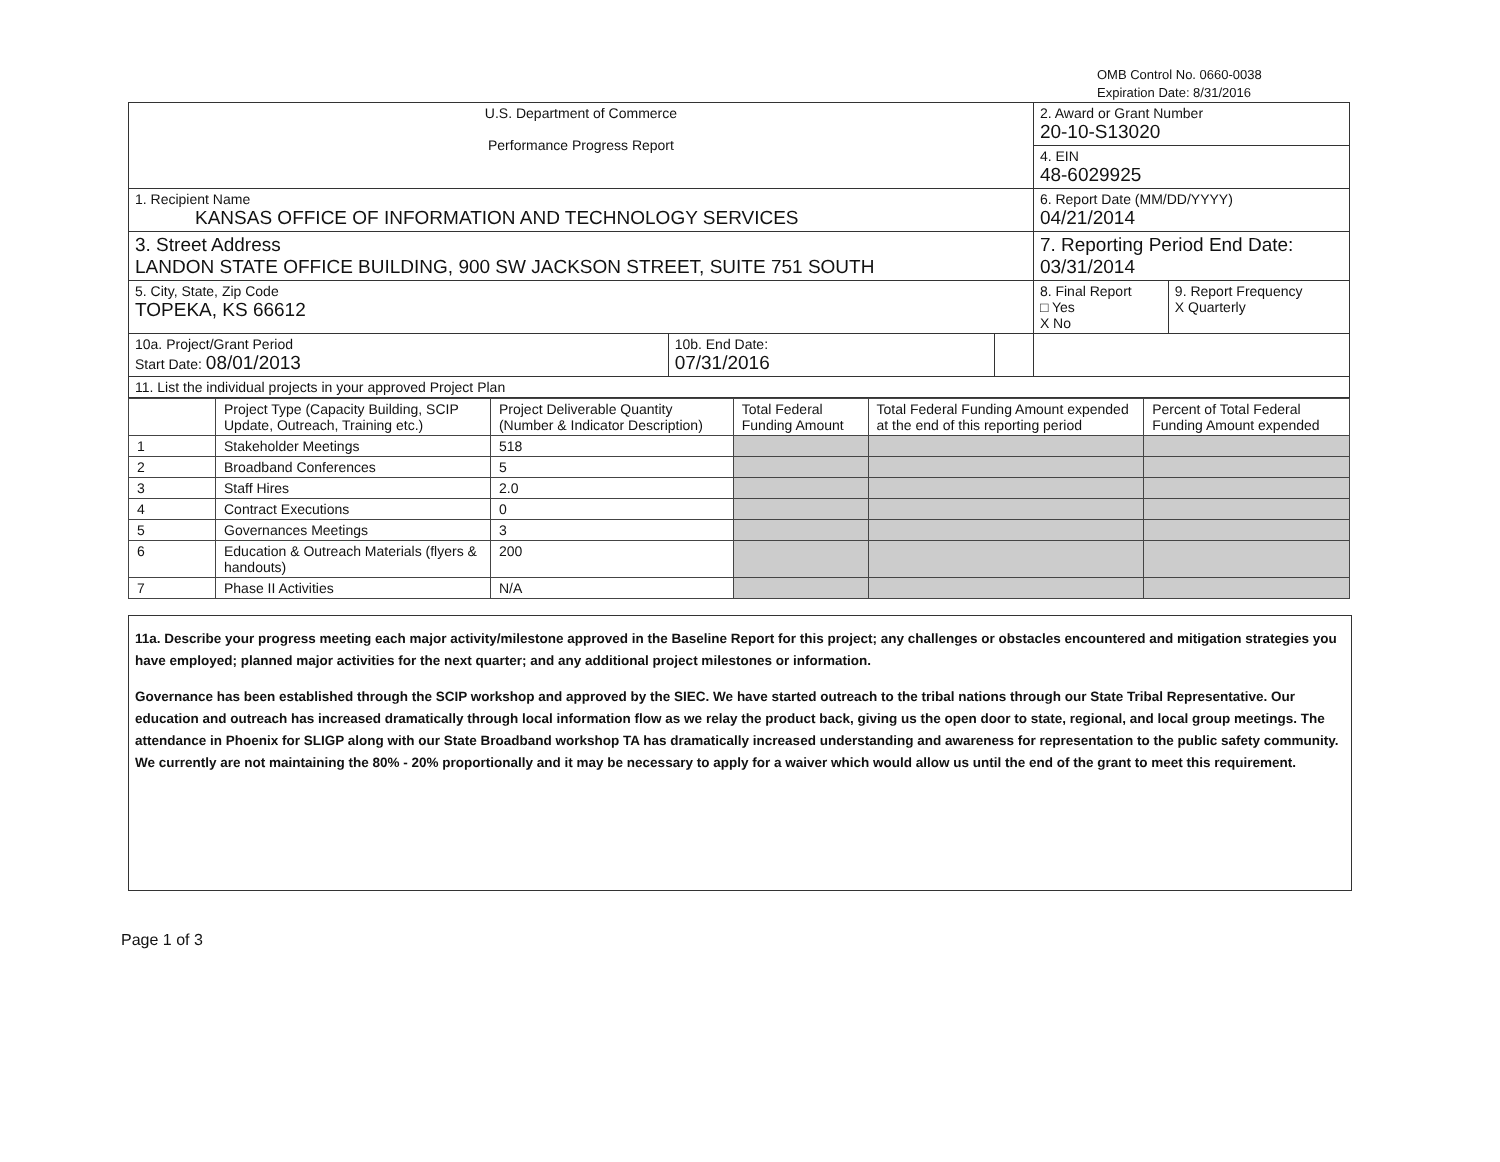OMB Control No. 0660-0038
Expiration Date: 8/31/2016
| U.S. Department of Commerce Performance Progress Report | | | 2. Award or Grant Number 20-10-S13020 | |
| | | | 4. EIN 48-6029925 | |
| 1. Recipient Name KANSAS OFFICE OF INFORMATION AND TECHNOLOGY SERVICES | | | 6. Report Date (MM/DD/YYYY) 04/21/2014 | |
| 3. Street Address LANDON STATE OFFICE BUILDING, 900 SW JACKSON STREET, SUITE 751 SOUTH | | | 7. Reporting Period End Date: 03/31/2014 | |
| 5. City, State, Zip Code TOPEKA, KS 66612 | | | 8. Final Report □ Yes X No | 9. Report Frequency X Quarterly |
| 10a. Project/Grant Period Start Date: 08/01/2013 | 10b. End Date: 07/31/2016 | | | |
| 11. List the individual projects in your approved Project Plan | | | | |
| | Project Type (Capacity Building, SCIP Update, Outreach, Training etc.) | Project Deliverable Quantity (Number & Indicator Description) | Total Federal Funding Amount | Total Federal Funding Amount expended at the end of this reporting period | Percent of Total Federal Funding Amount expended |
| 1 | Stakeholder Meetings | 518 | | | |
| 2 | Broadband Conferences | 5 | | | |
| 3 | Staff Hires | 2.0 | | | |
| 4 | Contract Executions | 0 | | | |
| 5 | Governances Meetings | 3 | | | |
| 6 | Education & Outreach Materials (flyers & handouts) | 200 | | | |
| 7 | Phase II Activities | N/A | | | |
11a. Describe your progress meeting each major activity/milestone approved in the Baseline Report for this project; any challenges or obstacles encountered and mitigation strategies you have employed; planned major activities for the next quarter; and any additional project milestones or information.
Governance has been established through the SCIP workshop and approved by the SIEC. We have started outreach to the tribal nations through our State Tribal Representative. Our education and outreach has increased dramatically through local information flow as we relay the product back, giving us the open door to state, regional, and local group meetings. The attendance in Phoenix for SLIGP along with our State Broadband workshop TA has dramatically increased understanding and awareness for representation to the public safety community. We currently are not maintaining the 80% - 20% proportionally and it may be necessary to apply for a waiver which would allow us until the end of the grant to meet this requirement.
Page 1 of 3